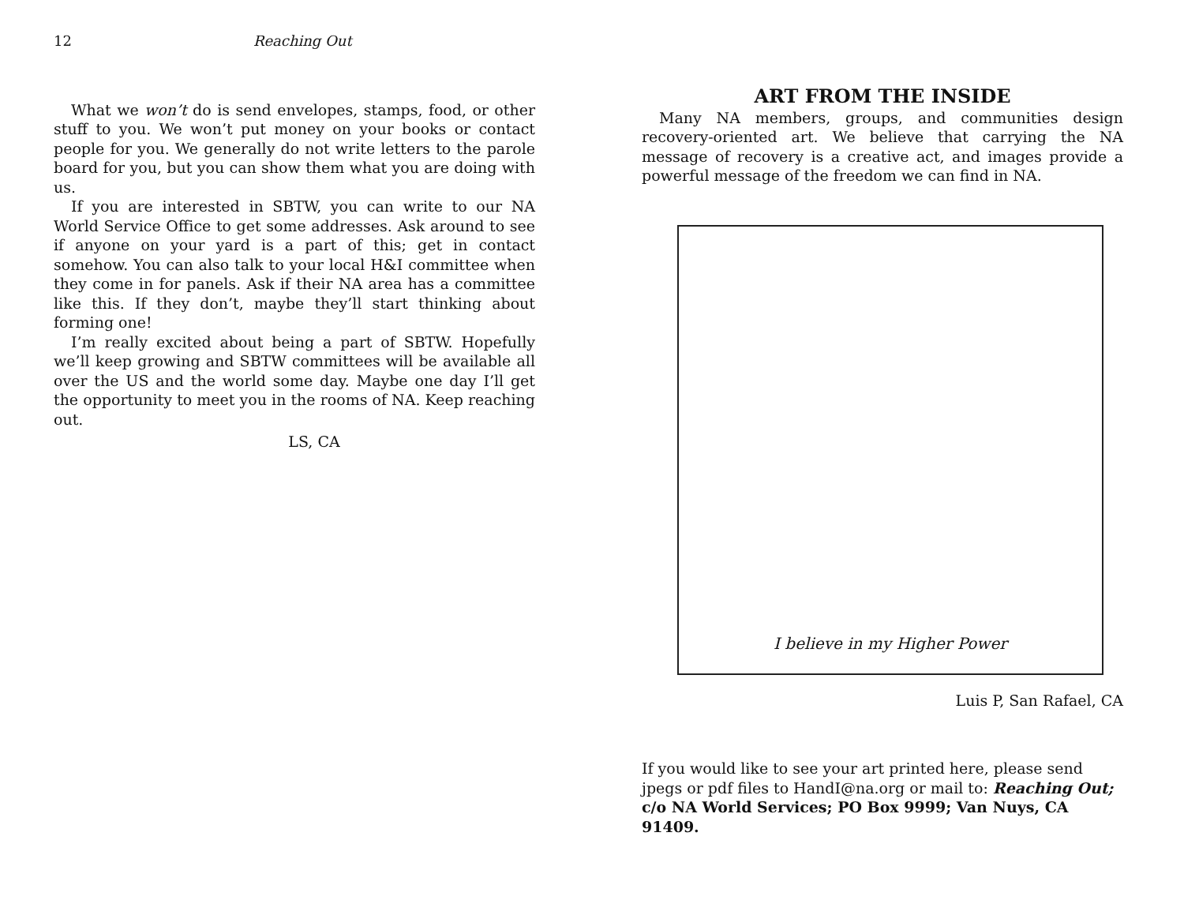12 Reaching Out
What we won’t do is send envelopes, stamps, food, or other stuff to you. We won’t put money on your books or contact people for you. We generally do not write letters to the parole board for you, but you can show them what you are doing with us.
If you are interested in SBTW, you can write to our NA World Service Office to get some addresses. Ask around to see if anyone on your yard is a part of this; get in contact somehow. You can also talk to your local H&I committee when they come in for panels. Ask if their NA area has a committee like this. If they don’t, maybe they’ll start thinking about forming one!
I’m really excited about being a part of SBTW. Hopefully we’ll keep growing and SBTW committees will be available all over the US and the world some day. Maybe one day I’ll get the opportunity to meet you in the rooms of NA. Keep reaching out.
LS, CA
ART FROM THE INSIDE
Many NA members, groups, and communities design recovery-oriented art. We believe that carrying the NA message of recovery is a creative act, and images provide a powerful message of the freedom we can find in NA.
I believe in my Higher Power
Luis P, San Rafael, CA
If you would like to see your art printed here, please send jpegs or pdf files to HandI@na.org or mail to: Reaching Out; c/o NA World Services; PO Box 9999; Van Nuys, CA 91409.